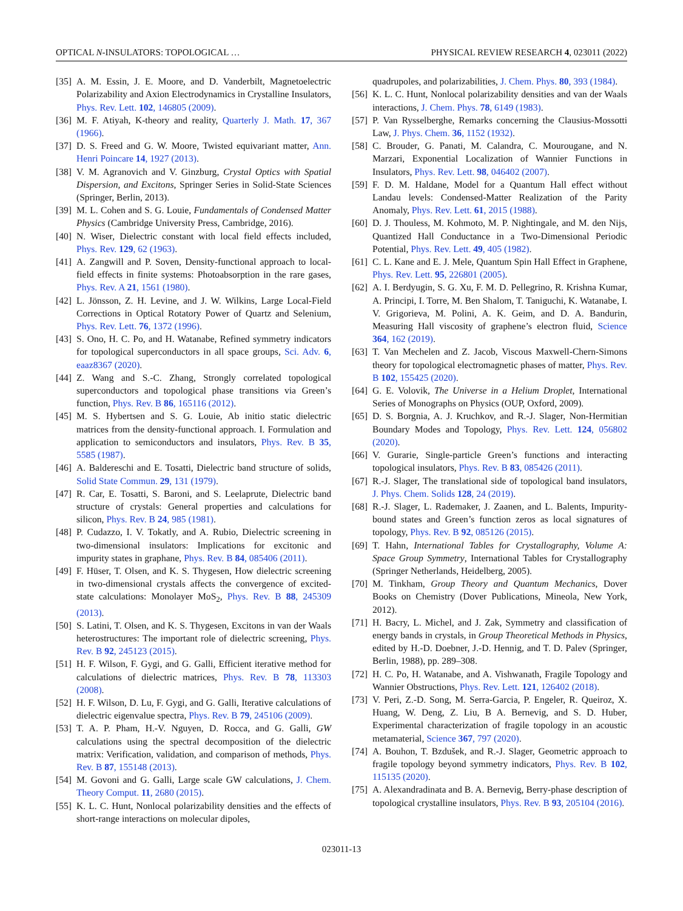OPTICAL N-INSULATORS: TOPOLOGICAL … PHYSICAL REVIEW RESEARCH 4, 023011 (2022)
[35] A. M. Essin, J. E. Moore, and D. Vanderbilt, Magnetoelectric Polarizability and Axion Electrodynamics in Crystalline Insulators, Phys. Rev. Lett. 102, 146805 (2009).
[36] M. F. Atiyah, K-theory and reality, Quarterly J. Math. 17, 367 (1966).
[37] D. S. Freed and G. W. Moore, Twisted equivariant matter, Ann. Henri Poincare 14, 1927 (2013).
[38] V. M. Agranovich and V. Ginzburg, Crystal Optics with Spatial Dispersion, and Excitons, Springer Series in Solid-State Sciences (Springer, Berlin, 2013).
[39] M. L. Cohen and S. G. Louie, Fundamentals of Condensed Matter Physics (Cambridge University Press, Cambridge, 2016).
[40] N. Wiser, Dielectric constant with local field effects included, Phys. Rev. 129, 62 (1963).
[41] A. Zangwill and P. Soven, Density-functional approach to local-field effects in finite systems: Photoabsorption in the rare gases, Phys. Rev. A 21, 1561 (1980).
[42] L. Jönsson, Z. H. Levine, and J. W. Wilkins, Large Local-Field Corrections in Optical Rotatory Power of Quartz and Selenium, Phys. Rev. Lett. 76, 1372 (1996).
[43] S. Ono, H. C. Po, and H. Watanabe, Refined symmetry indicators for topological superconductors in all space groups, Sci. Adv. 6, eaaz8367 (2020).
[44] Z. Wang and S.-C. Zhang, Strongly correlated topological superconductors and topological phase transitions via Green’s function, Phys. Rev. B 86, 165116 (2012).
[45] M. S. Hybertsen and S. G. Louie, Ab initio static dielectric matrices from the density-functional approach. I. Formulation and application to semiconductors and insulators, Phys. Rev. B 35, 5585 (1987).
[46] A. Baldereschi and E. Tosatti, Dielectric band structure of solids, Solid State Commun. 29, 131 (1979).
[47] R. Car, E. Tosatti, S. Baroni, and S. Leelaprute, Dielectric band structure of crystals: General properties and calculations for silicon, Phys. Rev. B 24, 985 (1981).
[48] P. Cudazzo, I. V. Tokatly, and A. Rubio, Dielectric screening in two-dimensional insulators: Implications for excitonic and impurity states in graphane, Phys. Rev. B 84, 085406 (2011).
[49] F. Hüser, T. Olsen, and K. S. Thygesen, How dielectric screening in two-dimensional crystals affects the convergence of excited-state calculations: Monolayer MoS<sub>2</sub>, Phys. Rev. B 88, 245309 (2013).
[50] S. Latini, T. Olsen, and K. S. Thygesen, Excitons in van der Waals heterostructures: The important role of dielectric screening, Phys. Rev. B 92, 245123 (2015).
[51] H. F. Wilson, F. Gygi, and G. Galli, Efficient iterative method for calculations of dielectric matrices, Phys. Rev. B 78, 113303 (2008).
[52] H. F. Wilson, D. Lu, F. Gygi, and G. Galli, Iterative calculations of dielectric eigenvalue spectra, Phys. Rev. B 79, 245106 (2009).
[53] T. A. P. Pham, H.-V. Nguyen, D. Rocca, and G. Galli, GW calculations using the spectral decomposition of the dielectric matrix: Verification, validation, and comparison of methods, Phys. Rev. B 87, 155148 (2013).
[54] M. Govoni and G. Galli, Large scale GW calculations, J. Chem. Theory Comput. 11, 2680 (2015).
[55] K. L. C. Hunt, Nonlocal polarizability densities and the effects of short-range interactions on molecular dipoles,
quadrupoles, and polarizabilities, J. Chem. Phys. 80, 393 (1984).
[56] K. L. C. Hunt, Nonlocal polarizability densities and van der Waals interactions, J. Chem. Phys. 78, 6149 (1983).
[57] P. Van Rysselberghe, Remarks concerning the Clausius-Mossotti Law, J. Phys. Chem. 36, 1152 (1932).
[58] C. Brouder, G. Panati, M. Calandra, C. Mourougane, and N. Marzari, Exponential Localization of Wannier Functions in Insulators, Phys. Rev. Lett. 98, 046402 (2007).
[59] F. D. M. Haldane, Model for a Quantum Hall effect without Landau levels: Condensed-Matter Realization of the Parity Anomaly, Phys. Rev. Lett. 61, 2015 (1988).
[60] D. J. Thouless, M. Kohmoto, M. P. Nightingale, and M. den Nijs, Quantized Hall Conductance in a Two-Dimensional Periodic Potential, Phys. Rev. Lett. 49, 405 (1982).
[61] C. L. Kane and E. J. Mele, Quantum Spin Hall Effect in Graphene, Phys. Rev. Lett. 95, 226801 (2005).
[62] A. I. Berdyugin, S. G. Xu, F. M. D. Pellegrino, R. Krishna Kumar, A. Principi, I. Torre, M. Ben Shalom, T. Taniguchi, K. Watanabe, I. V. Grigorieva, M. Polini, A. K. Geim, and D. A. Bandurin, Measuring Hall viscosity of graphene’s electron fluid, Science 364, 162 (2019).
[63] T. Van Mechelen and Z. Jacob, Viscous Maxwell-Chern-Simons theory for topological electromagnetic phases of matter, Phys. Rev. B 102, 155425 (2020).
[64] G. E. Volovik, The Universe in a Helium Droplet, International Series of Monographs on Physics (OUP, Oxford, 2009).
[65] D. S. Borgnia, A. J. Kruchkov, and R.-J. Slager, Non-Hermitian Boundary Modes and Topology, Phys. Rev. Lett. 124, 056802 (2020).
[66] V. Gurarie, Single-particle Green’s functions and interacting topological insulators, Phys. Rev. B 83, 085426 (2011).
[67] R.-J. Slager, The translational side of topological band insulators, J. Phys. Chem. Solids 128, 24 (2019).
[68] R.-J. Slager, L. Rademaker, J. Zaanen, and L. Balents, Impurity-bound states and Green’s function zeros as local signatures of topology, Phys. Rev. B 92, 085126 (2015).
[69] T. Hahn, International Tables for Crystallography, Volume A: Space Group Symmetry, International Tables for Crystallography (Springer Netherlands, Heidelberg, 2005).
[70] M. Tinkham, Group Theory and Quantum Mechanics, Dover Books on Chemistry (Dover Publications, Mineola, New York, 2012).
[71] H. Bacry, L. Michel, and J. Zak, Symmetry and classification of energy bands in crystals, in Group Theoretical Methods in Physics, edited by H.-D. Doebner, J.-D. Hennig, and T. D. Palev (Springer, Berlin, 1988), pp. 289–308.
[72] H. C. Po, H. Watanabe, and A. Vishwanath, Fragile Topology and Wannier Obstructions, Phys. Rev. Lett. 121, 126402 (2018).
[73] V. Peri, Z.-D. Song, M. Serra-Garcia, P. Engeler, R. Queiroz, X. Huang, W. Deng, Z. Liu, B A. Bernevig, and S. D. Huber, Experimental characterization of fragile topology in an acoustic metamaterial, Science 367, 797 (2020).
[74] A. Bouhon, T. Bzdušek, and R.-J. Slager, Geometric approach to fragile topology beyond symmetry indicators, Phys. Rev. B 102, 115135 (2020).
[75] A. Alexandradinata and B. A. Bernevig, Berry-phase description of topological crystalline insulators, Phys. Rev. B 93, 205104 (2016).
023011-13